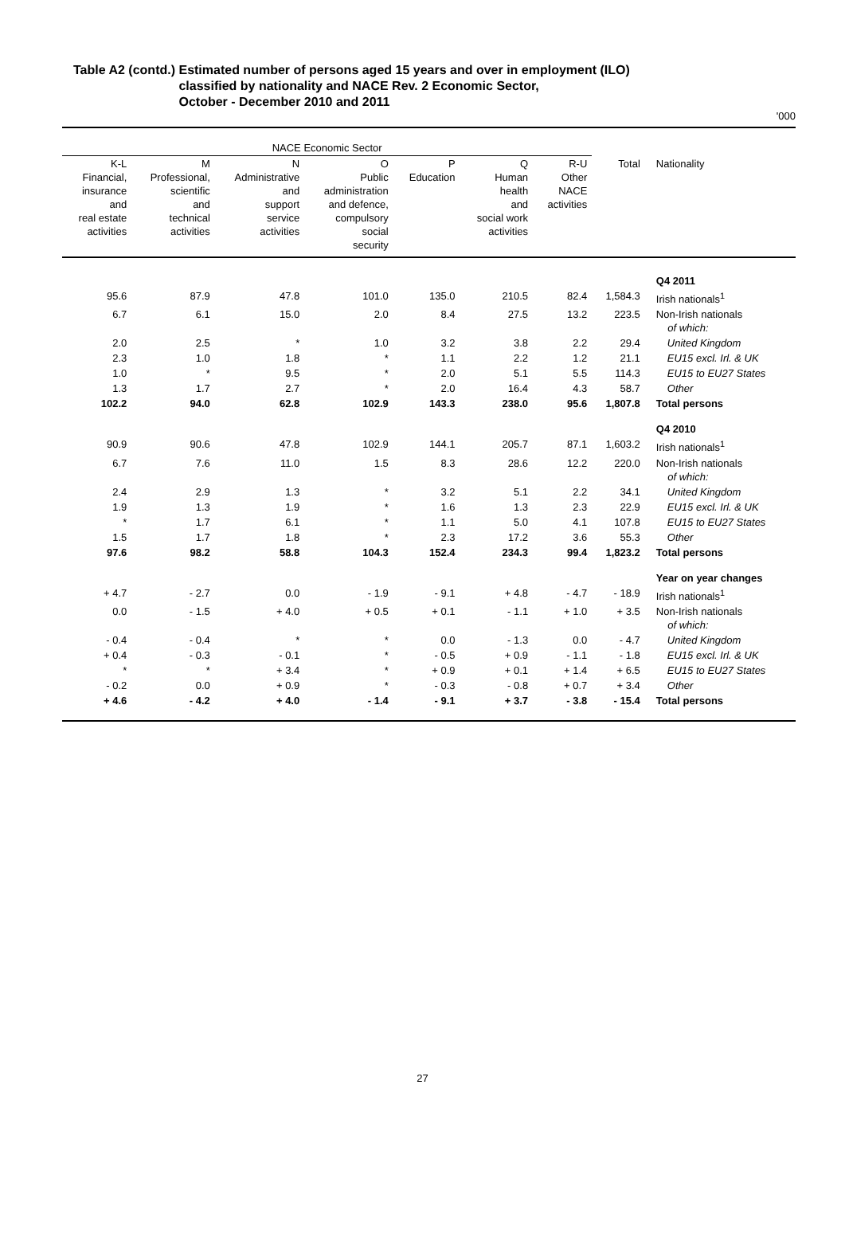Table A2 (contd.) Estimated number of persons aged 15 years and over in employment (ILO)
classified by nationality and NACE Rev. 2 Economic Sector,
October - December 2010 and 2011
'000
| NACE Economic Sector | | | | | | | | |
| --- | --- | --- | --- | --- | --- | --- | --- | --- |
| K-L Financial, insurance and real estate activities | M Professional, scientific and technical activities | N Administrative and support service activities | O Public administration and defence, compulsory social security | P Education | Q Human health and social work activities | R-U Other NACE activities | Total | Nationality |
| | | | | | | | | Q4 2011 |
| 95.6 | 87.9 | 47.8 | 101.0 | 135.0 | 210.5 | 82.4 | 1,584.3 | Irish nationals<sup>1</sup> |
| 6.7 | 6.1 | 15.0 | 2.0 | 8.4 | 27.5 | 13.2 | 223.5 | Non-Irish nationals of which: |
| 2.0 | 2.5 | * | 1.0 | 3.2 | 3.8 | 2.2 | 29.4 | United Kingdom |
| 2.3 | 1.0 | 1.8 | * | 1.1 | 2.2 | 1.2 | 21.1 | EU15 excl. Irl. & UK |
| 1.0 | * | 9.5 | * | 2.0 | 5.1 | 5.5 | 114.3 | EU15 to EU27 States |
| 1.3 | 1.7 | 2.7 | * | 2.0 | 16.4 | 4.3 | 58.7 | Other |
| 102.2 | 94.0 | 62.8 | 102.9 | 143.3 | 238.0 | 95.6 | 1,807.8 | Total persons |
| | | | | | | | | Q4 2010 |
| 90.9 | 90.6 | 47.8 | 102.9 | 144.1 | 205.7 | 87.1 | 1,603.2 | Irish nationals<sup>1</sup> |
| 6.7 | 7.6 | 11.0 | 1.5 | 8.3 | 28.6 | 12.2 | 220.0 | Non-Irish nationals of which: |
| 2.4 | 2.9 | 1.3 | * | 3.2 | 5.1 | 2.2 | 34.1 | United Kingdom |
| 1.9 | 1.3 | 1.9 | * | 1.6 | 1.3 | 2.3 | 22.9 | EU15 excl. Irl. & UK |
| * | 1.7 | 6.1 | * | 1.1 | 5.0 | 4.1 | 107.8 | EU15 to EU27 States |
| 1.5 | 1.7 | 1.8 | * | 2.3 | 17.2 | 3.6 | 55.3 | Other |
| 97.6 | 98.2 | 58.8 | 104.3 | 152.4 | 234.3 | 99.4 | 1,823.2 | Total persons |
| | | | | | | | | Year on year changes |
| + 4.7 | - 2.7 | 0.0 | - 1.9 | - 9.1 | + 4.8 | - 4.7 | - 18.9 | Irish nationals<sup>1</sup> |
| 0.0 | - 1.5 | + 4.0 | + 0.5 | + 0.1 | - 1.1 | + 1.0 | + 3.5 | Non-Irish nationals of which: |
| - 0.4 | - 0.4 | * | * | 0.0 | - 1.3 | 0.0 | - 4.7 | United Kingdom |
| + 0.4 | - 0.3 | - 0.1 | * | - 0.5 | + 0.9 | - 1.1 | - 1.8 | EU15 excl. Irl. & UK |
| * | * | + 3.4 | * | + 0.9 | + 0.1 | + 1.4 | + 6.5 | EU15 to EU27 States |
| - 0.2 | 0.0 | + 0.9 | * | - 0.3 | - 0.8 | + 0.7 | + 3.4 | Other |
| + 4.6 | - 4.2 | + 4.0 | - 1.4 | - 9.1 | + 3.7 | - 3.8 | - 15.4 | Total persons |
27